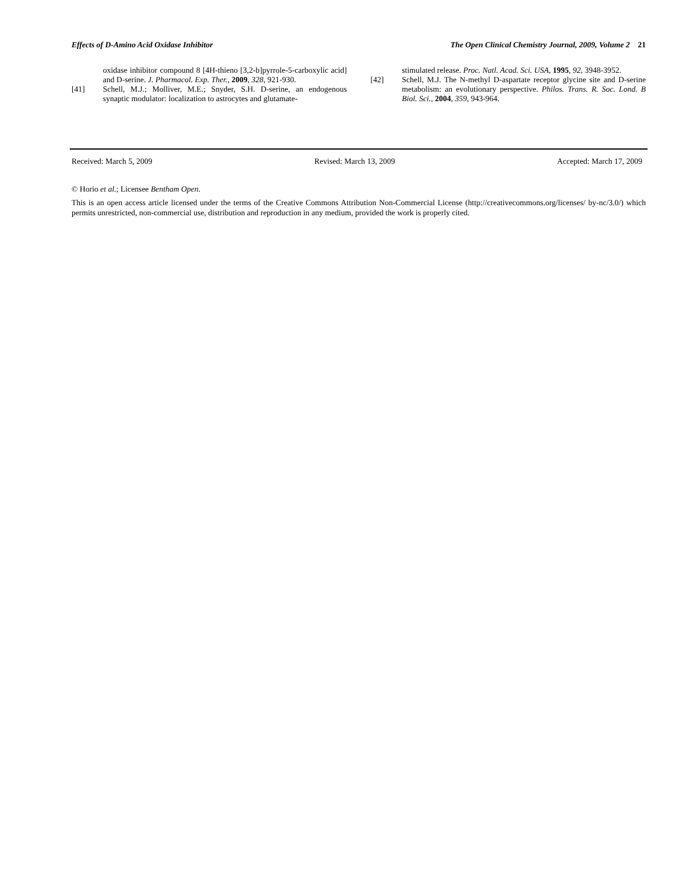Effects of D-Amino Acid Oxidase Inhibitor The Open Clinical Chemistry Journal, 2009, Volume 2 21
oxidase inhibitor compound 8 [4H-thieno [3,2-b]pyrrole-5-carboxylic acid] and D-serine. J. Pharmacol. Exp. Ther., 2009, 328, 921-930.
[41] Schell, M.J.; Molliver, M.E.; Snyder, S.H. D-serine, an endogenous synaptic modulator: localization to astrocytes and glutamate-
stimulated release. Proc. Natl. Acad. Sci. USA, 1995, 92, 3948-3952.
[42] Schell, M.J. The N-methyl D-aspartate receptor glycine site and D-serine metabolism: an evolutionary perspective. Philos. Trans. R. Soc. Lond. B Biol. Sci., 2004, 359, 943-964.
Received: March 5, 2009 Revised: March 13, 2009 Accepted: March 17, 2009
© Horio et al.; Licensee Bentham Open.
This is an open access article licensed under the terms of the Creative Commons Attribution Non-Commercial License (http://creativecommons.org/licenses/ by-nc/3.0/) which permits unrestricted, non-commercial use, distribution and reproduction in any medium, provided the work is properly cited.